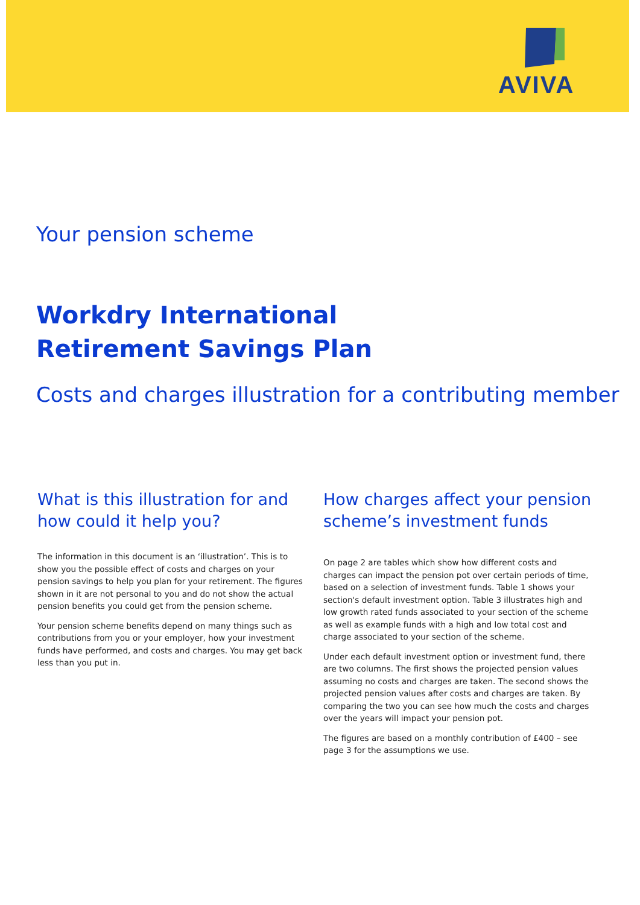AVIVA
Your pension scheme
Workdry International
Retirement Savings Plan
Costs and charges illustration for a contributing member
What is this illustration for and how could it help you?
The information in this document is an ‘illustration’. This is to show you the possible effect of costs and charges on your pension savings to help you plan for your retirement. The figures shown in it are not personal to you and do not show the actual pension benefits you could get from the pension scheme.
Your pension scheme benefits depend on many things such as contributions from you or your employer, how your investment funds have performed, and costs and charges. You may get back less than you put in.
How charges affect your pension scheme’s investment funds
On page 2 are tables which show how different costs and charges can impact the pension pot over certain periods of time, based on a selection of investment funds. Table 1 shows your section's default investment option. Table 3 illustrates high and low growth rated funds associated to your section of the scheme as well as example funds with a high and low total cost and charge associated to your section of the scheme.
Under each default investment option or investment fund, there are two columns. The first shows the projected pension values assuming no costs and charges are taken. The second shows the projected pension values after costs and charges are taken. By comparing the two you can see how much the costs and charges over the years will impact your pension pot.
The figures are based on a monthly contribution of £400 – see page 3 for the assumptions we use.